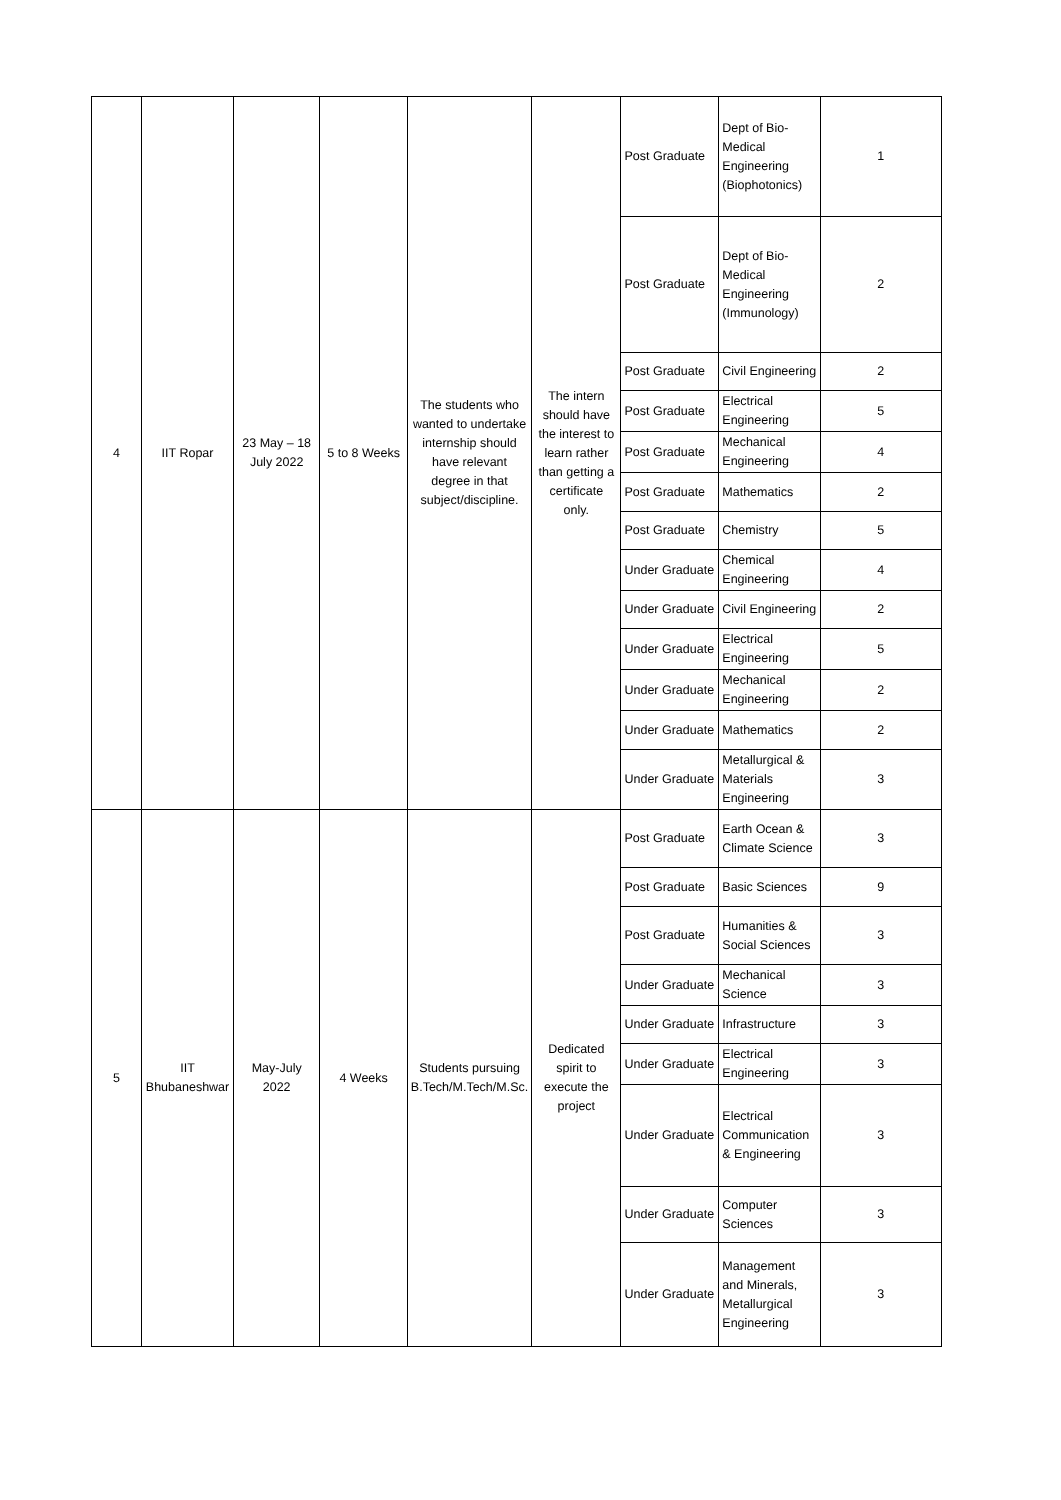| 4 | IIT Ropar | 23 May – 18 July 2022 | 5 to 8 Weeks | The students who wanted to undertake internship should have relevant degree in that subject/discipline. | The intern should have the interest to learn rather than getting a certificate only. | Post Graduate | Dept of Bio-Medical Engineering (Biophotonics) | 1 |
| | | | | | | Post Graduate | Dept of Bio-Medical Engineering (Immunology) | 2 |
| | | | | | | Post Graduate | Civil Engineering | 2 |
| | | | | | | Post Graduate | Electrical Engineering | 5 |
| | | | | | | Post Graduate | Mechanical Engineering | 4 |
| | | | | | | Post Graduate | Mathematics | 2 |
| | | | | | | Post Graduate | Chemistry | 5 |
| | | | | | | Under Graduate | Chemical Engineering | 4 |
| | | | | | | Under Graduate | Civil Engineering | 2 |
| | | | | | | Under Graduate | Electrical Engineering | 5 |
| | | | | | | Under Graduate | Mechanical Engineering | 2 |
| | | | | | | Under Graduate | Mathematics | 2 |
| | | | | | | Under Graduate | Metallurgical & Materials Engineering | 3 |
| 5 | IIT Bhubaneshwar | May-July 2022 | 4 Weeks | Students pursuing B.Tech/M.Tech/M.Sc. | Dedicated spirit to execute the project | Post Graduate | Earth Ocean & Climate Science | 3 |
| | | | | | | Post Graduate | Basic Sciences | 9 |
| | | | | | | Post Graduate | Humanities & Social Sciences | 3 |
| | | | | | | Under Graduate | Mechanical Science | 3 |
| | | | | | | Under Graduate | Infrastructure | 3 |
| | | | | | | Under Graduate | Electrical Engineering | 3 |
| | | | | | | Under Graduate | Electrical Communication & Engineering | 3 |
| | | | | | | Under Graduate | Computer Sciences | 3 |
| | | | | | | Under Graduate | Management and Minerals, Metallurgical Engineering | 3 |